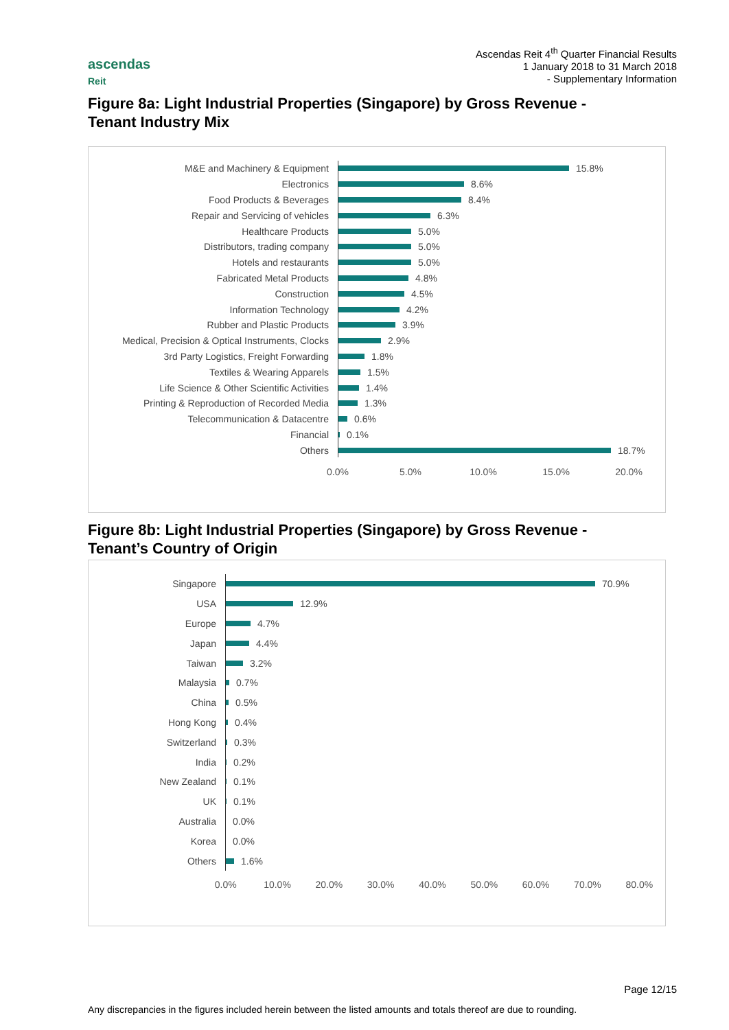ascendas
Reit
Ascendas Reit 4<sup>th</sup> Quarter Financial Results
1 January 2018 to 31 March 2018
- Supplementary Information
Figure 8a: Light Industrial Properties (Singapore) by Gross Revenue -
Tenant Industry Mix
M&E and Machinery & Equipment
15.8%
Electronics
8.6%
Food Products & Beverages
8.4%
Repair and Servicing of vehicles
6.3%
Healthcare Products
5.0%
Distributors, trading company
5.0%
Hotels and restaurants
5.0%
Fabricated Metal Products
4.8%
Construction
4.5%
Information Technology
4.2%
Rubber and Plastic Products
3.9%
Medical, Precision & Optical Instruments, Clocks
2.9%
3rd Party Logistics, Freight Forwarding
1.8%
Textiles & Wearing Apparels
1.5%
Life Science & Other Scientific Activities
1.4%
Printing & Reproduction of Recorded Media
1.3%
Telecommunication & Datacentre
0.6%
Financial
0.1%
Others
18.7%
0.0% 5.0% 10.0% 15.0% 20.0%
Figure 8b: Light Industrial Properties (Singapore) by Gross Revenue -
Tenant’s Country of Origin
Singapore
70.9%
USA
12.9%
Europe
4.7%
Japan
4.4%
Taiwan
3.2%
Malaysia
0.7%
China
0.5%
Hong Kong
0.4%
Switzerland
0.3%
India
0.2%
New Zealand
0.1%
UK
0.1%
Australia
0.0%
Korea
0.0%
Others
1.6%
0.0% 10.0% 20.0% 30.0% 40.0% 50.0% 60.0% 70.0% 80.0%
Page 12/15
Any discrepancies in the figures included herein between the listed amounts and totals thereof are due to rounding.